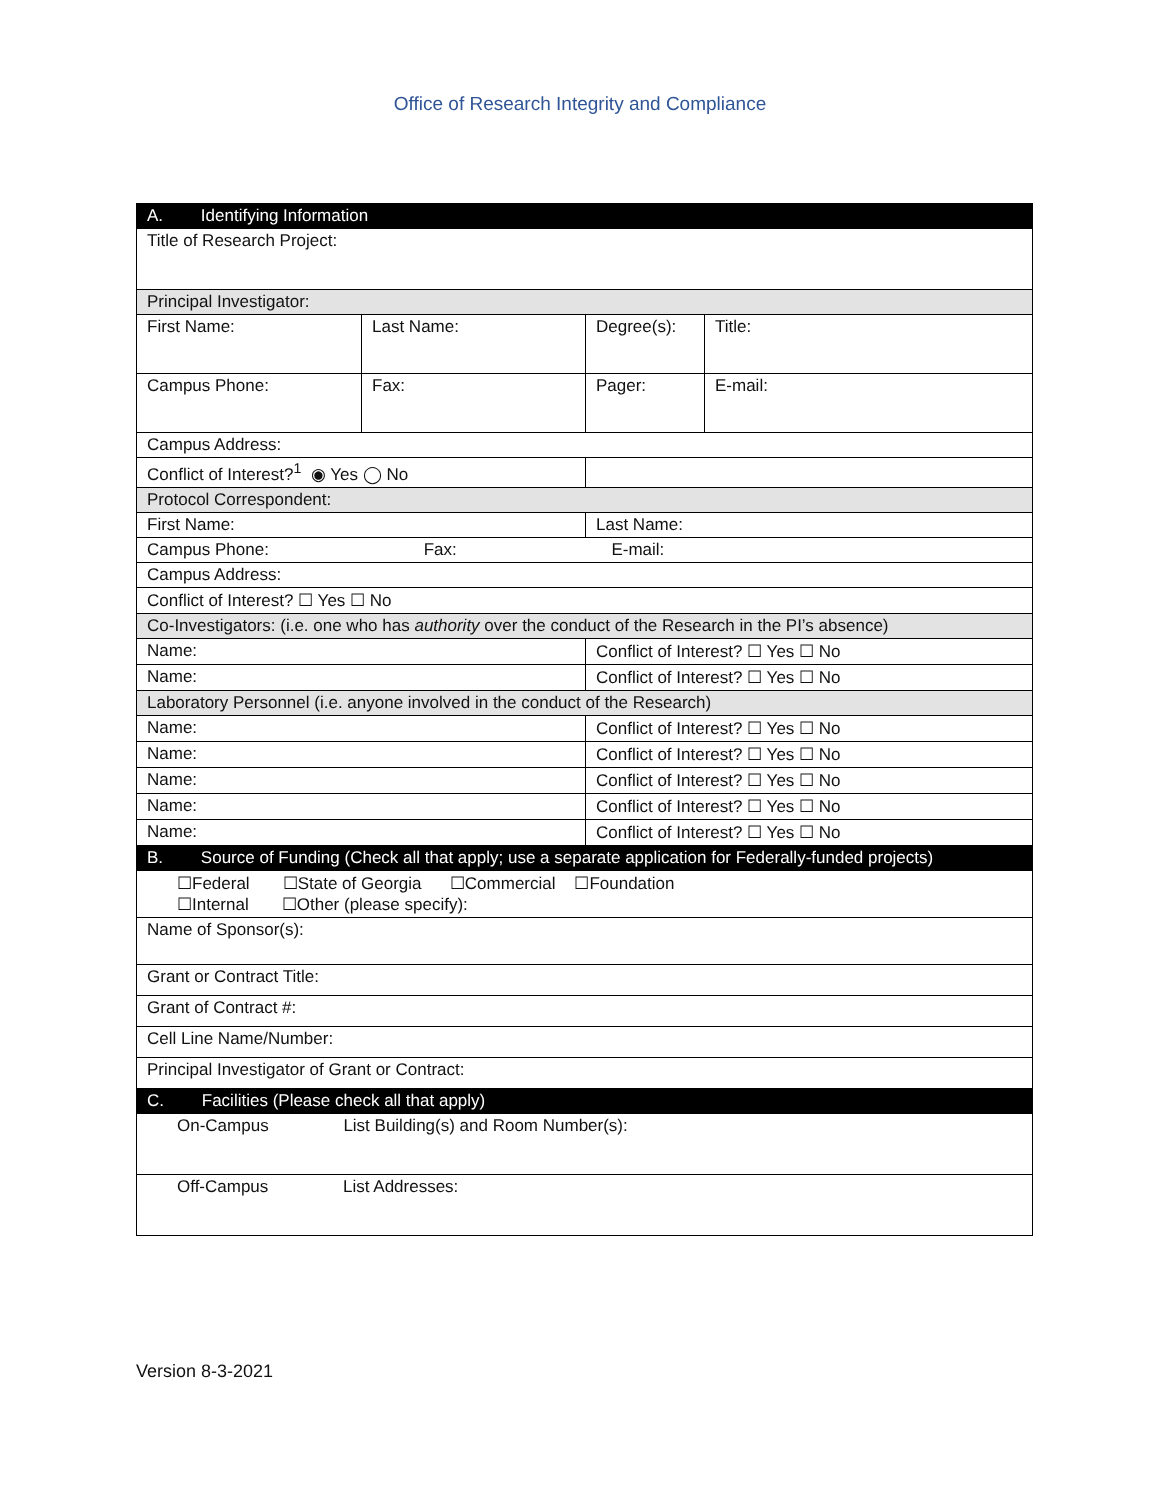Office of Research Integrity and Compliance
| A. Identifying Information | | | |
| Title of Research Project: | | | |
| Principal Investigator: | | | |
| First Name: | Last Name: | Degree(s): | Title: |
| Campus Phone: | Fax: | Pager: | E-mail: |
| Campus Address: | | | |
| Conflict of Interest?<sup>1</sup> ◉ Yes ◯ No | | | |
| Protocol Correspondent: | | | |
| First Name: | | Last Name: | |
| Campus Phone: Fax: E-mail: | | | |
| Campus Address: | | | |
| Conflict of Interest? ☐ Yes ☐ No | | | |
| Co-Investigators: (i.e. one who has authority over the conduct of the Research in the PI’s absence) | | | |
| Name: | | Conflict of Interest? ☐ Yes ☐ No | |
| Name: | | Conflict of Interest? ☐ Yes ☐ No | |
| Laboratory Personnel (i.e. anyone involved in the conduct of the Research) | | | |
| Name: | | Conflict of Interest? ☐ Yes ☐ No | |
| Name: | | Conflict of Interest? ☐ Yes ☐ No | |
| Name: | | Conflict of Interest? ☐ Yes ☐ No | |
| Name: | | Conflict of Interest? ☐ Yes ☐ No | |
| Name: | | Conflict of Interest? ☐ Yes ☐ No | |
| B. Source of Funding (Check all that apply; use a separate application for Federally-funded projects) | | | |
| ☐Federal ☐State of Georgia ☐Commercial ☐Foundation ☐Internal ☐Other (please specify): | | | |
| Name of Sponsor(s): | | | |
| Grant or Contract Title: | | | |
| Grant of Contract #: | | | |
| Cell Line Name/Number: | | | |
| Principal Investigator of Grant or Contract: | | | |
| C. Facilities (Please check all that apply) | | | |
| On-Campus List Building(s) and Room Number(s): | | | |
| Off-Campus List Addresses: | | | |
Version 8-3-2021